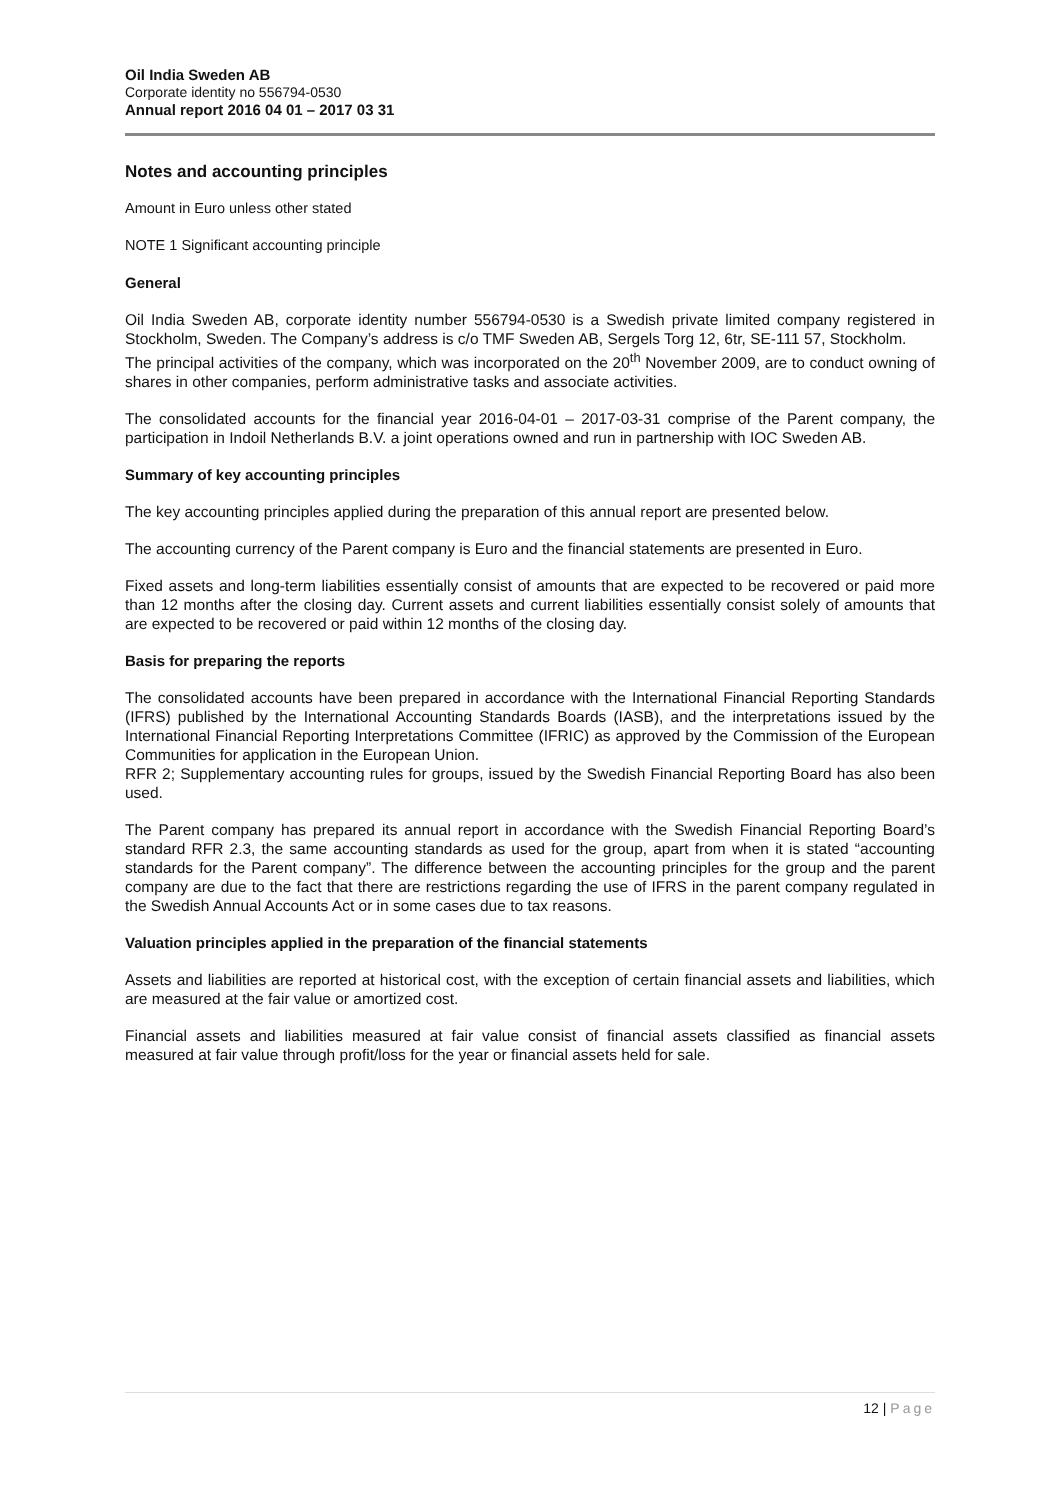Oil India Sweden AB
Corporate identity no 556794-0530
Annual report 2016 04 01 – 2017 03 31
Notes and accounting principles
Amount in Euro unless other stated
NOTE 1 Significant accounting principle
General
Oil India Sweden AB, corporate identity number 556794-0530 is a Swedish private limited company registered in Stockholm, Sweden. The Company’s address is c/o TMF Sweden AB, Sergels Torg 12, 6tr, SE-111 57, Stockholm.
The principal activities of the company, which was incorporated on the 20<sup>th</sup> November 2009, are to conduct owning of shares in other companies, perform administrative tasks and associate activities.
The consolidated accounts for the financial year 2016-04-01 – 2017-03-31 comprise of the Parent company, the participation in Indoil Netherlands B.V. a joint operations owned and run in partnership with IOC Sweden AB.
Summary of key accounting principles
The key accounting principles applied during the preparation of this annual report are presented below.
The accounting currency of the Parent company is Euro and the financial statements are presented in Euro.
Fixed assets and long-term liabilities essentially consist of amounts that are expected to be recovered or paid more than 12 months after the closing day. Current assets and current liabilities essentially consist solely of amounts that are expected to be recovered or paid within 12 months of the closing day.
Basis for preparing the reports
The consolidated accounts have been prepared in accordance with the International Financial Reporting Standards (IFRS) published by the International Accounting Standards Boards (IASB), and the interpretations issued by the International Financial Reporting Interpretations Committee (IFRIC) as approved by the Commission of the European Communities for application in the European Union.
RFR 2; Supplementary accounting rules for groups, issued by the Swedish Financial Reporting Board has also been used.
The Parent company has prepared its annual report in accordance with the Swedish Financial Reporting Board’s standard RFR 2.3, the same accounting standards as used for the group, apart from when it is stated “accounting standards for the Parent company”. The difference between the accounting principles for the group and the parent company are due to the fact that there are restrictions regarding the use of IFRS in the parent company regulated in the Swedish Annual Accounts Act or in some cases due to tax reasons.
Valuation principles applied in the preparation of the financial statements
Assets and liabilities are reported at historical cost, with the exception of certain financial assets and liabilities, which are measured at the fair value or amortized cost.
Financial assets and liabilities measured at fair value consist of financial assets classified as financial assets measured at fair value through profit/loss for the year or financial assets held for sale.
12 | Page